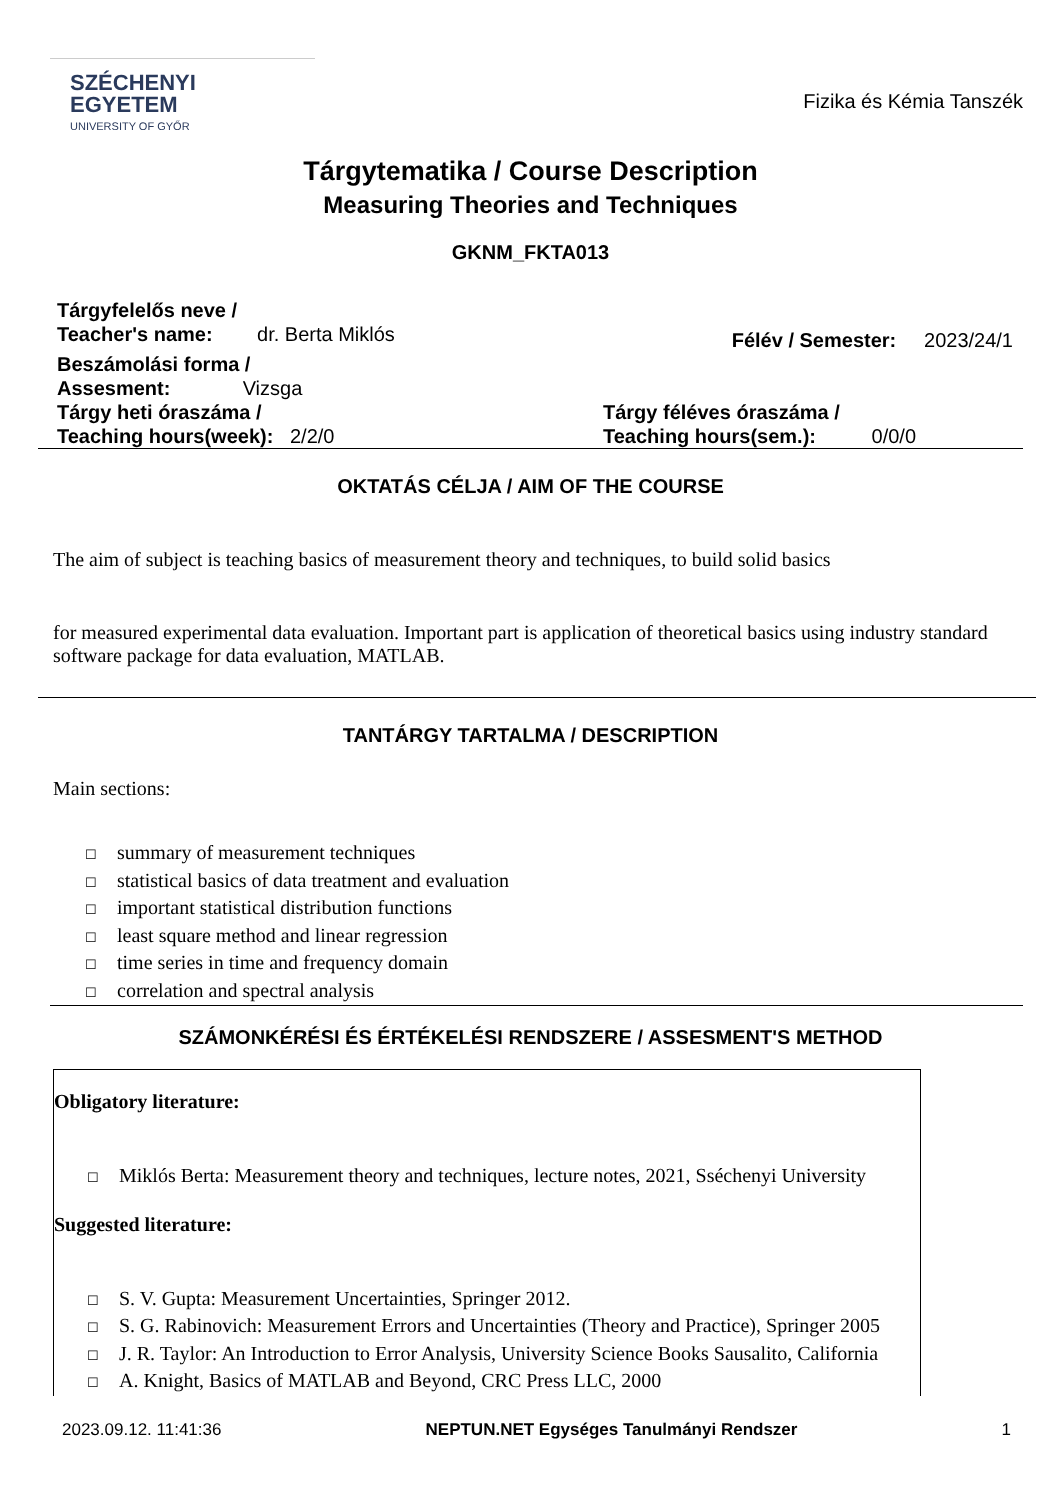SZÉCHENYI
EGYETEM
UNIVERSITY OF GYŐR
Fizika és Kémia Tanszék
Tárgytematika / Course Description
Measuring Theories and Techniques
GKNM_FKTA013
Tárgyfelelős neve /
Teacher's name: dr. Berta Miklós
Félév / Semester: 2023/24/1
Beszámolási forma /
Assesment: Vizsga
Tárgy heti óraszáma /
Teaching hours(week): 2/2/0
Tárgy féléves óraszáma /
Teaching hours(sem.): 0/0/0
OKTATÁS CÉLJA / AIM OF THE COURSE
The aim of subject is teaching basics of measurement theory and techniques, to build solid basics
for measured experimental data evaluation. Important part is application of theoretical basics using industry standard software package for data evaluation, MATLAB.
TANTÁRGY TARTALMA / DESCRIPTION
Main sections:
☐ summary of measurement techniques
☐ statistical basics of data treatment and evaluation
☐ important statistical distribution functions
☐ least square method and linear regression
☐ time series in time and frequency domain
☐ correlation and spectral analysis
SZÁMONKÉRÉSI ÉS ÉRTÉKELÉSI RENDSZERE / ASSESMENT'S METHOD
Obligatory literature:
☐ Miklós Berta: Measurement theory and techniques, lecture notes, 2021, Sséchenyi University
Suggested literature:
☐ S. V. Gupta: Measurement Uncertainties, Springer 2012.
☐ S. G. Rabinovich: Measurement Errors and Uncertainties (Theory and Practice), Springer 2005
☐ J. R. Taylor: An Introduction to Error Analysis, University Science Books Sausalito, California
☐ A. Knight, Basics of MATLAB and Beyond, CRC Press LLC, 2000
2023.09.12. 11:41:36 NEPTUN.NET Egységes Tanulmányi Rendszer 1